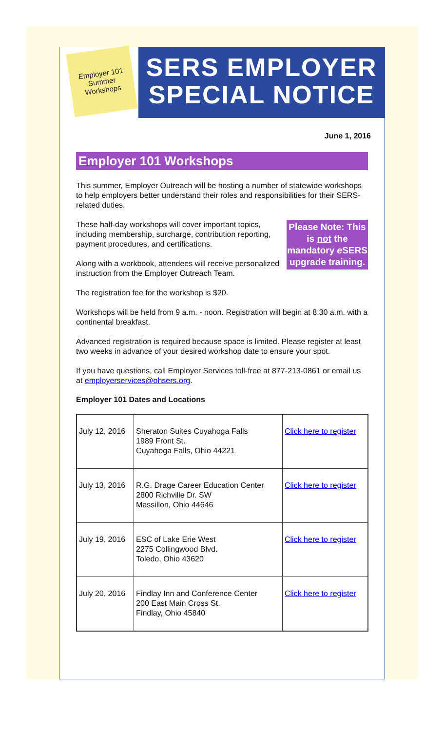Employer 101
Summer
Workshops
SERS EMPLOYER
SPECIAL NOTICE
June 1, 2016
Employer 101 Workshops
This summer, Employer Outreach will be hosting a number of statewide workshops to help employers better understand their roles and responsibilities for their SERS-related duties.
Please Note: This is not the mandatory e SERS upgrade training.
These half-day workshops will cover important topics, including membership, surcharge, contribution reporting, payment procedures, and certifications.
Along with a workbook, attendees will receive personalized instruction from the Employer Outreach Team.
The registration fee for the workshop is $20.
Workshops will be held from 9 a.m. - noon. Registration will begin at 8:30 a.m. with a continental breakfast.
Advanced registration is required because space is limited. Please register at least two weeks in advance of your desired workshop date to ensure your spot.
If you have questions, call Employer Services toll-free at 877-213-0861 or email us at employerservices@ohsers.org.
Employer 101 Dates and Locations
| July 12, 2016 | Sheraton Suites Cuyahoga Falls 1989 Front St. Cuyahoga Falls, Ohio 44221 | Click here to register |
| July 13, 2016 | R.G. Drage Career Education Center 2800 Richville Dr. SW Massillon, Ohio 44646 | Click here to register |
| July 19, 2016 | ESC of Lake Erie West 2275 Collingwood Blvd. Toledo, Ohio 43620 | Click here to register |
| July 20, 2016 | Findlay Inn and Conference Center 200 East Main Cross St. Findlay, Ohio 45840 | Click here to register |